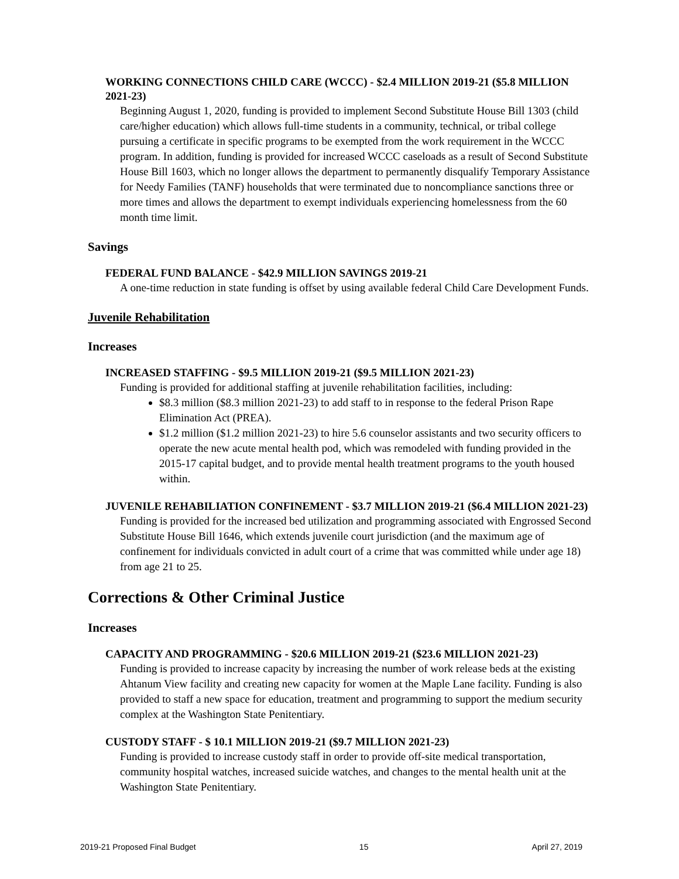WORKING CONNECTIONS CHILD CARE (WCCC) - $2.4 MILLION 2019-21 ($5.8 MILLION 2021-23)
Beginning August 1, 2020, funding is provided to implement Second Substitute House Bill 1303 (child care/higher education) which allows full-time students in a community, technical, or tribal college pursuing a certificate in specific programs to be exempted from the work requirement in the WCCC program. In addition, funding is provided for increased WCCC caseloads as a result of Second Substitute House Bill 1603, which no longer allows the department to permanently disqualify Temporary Assistance for Needy Families (TANF) households that were terminated due to noncompliance sanctions three or more times and allows the department to exempt individuals experiencing homelessness from the 60 month time limit.
Savings
FEDERAL FUND BALANCE - $42.9 MILLION SAVINGS 2019-21
A one-time reduction in state funding is offset by using available federal Child Care Development Funds.
Juvenile Rehabilitation
Increases
INCREASED STAFFING - $9.5 MILLION 2019-21 ($9.5 MILLION 2021-23)
Funding is provided for additional staffing at juvenile rehabilitation facilities, including:
$8.3 million ($8.3 million 2021-23) to add staff to in response to the federal Prison Rape Elimination Act (PREA).
$1.2 million ($1.2 million 2021-23) to hire 5.6 counselor assistants and two security officers to operate the new acute mental health pod, which was remodeled with funding provided in the 2015-17 capital budget, and to provide mental health treatment programs to the youth housed within.
JUVENILE REHABILIATION CONFINEMENT - $3.7 MILLION 2019-21 ($6.4 MILLION 2021-23)
Funding is provided for the increased bed utilization and programming associated with Engrossed Second Substitute House Bill 1646, which extends juvenile court jurisdiction (and the maximum age of confinement for individuals convicted in adult court of a crime that was committed while under age 18) from age 21 to 25.
Corrections & Other Criminal Justice
Increases
CAPACITY AND PROGRAMMING - $20.6 MILLION 2019-21 ($23.6 MILLION 2021-23)
Funding is provided to increase capacity by increasing the number of work release beds at the existing Ahtanum View facility and creating new capacity for women at the Maple Lane facility. Funding is also provided to staff a new space for education, treatment and programming to support the medium security complex at the Washington State Penitentiary.
CUSTODY STAFF - $ 10.1 MILLION 2019-21 ($9.7 MILLION 2021-23)
Funding is provided to increase custody staff in order to provide off-site medical transportation, community hospital watches, increased suicide watches, and changes to the mental health unit at the Washington State Penitentiary.
2019-21 Proposed Final Budget 15 April 27, 2019